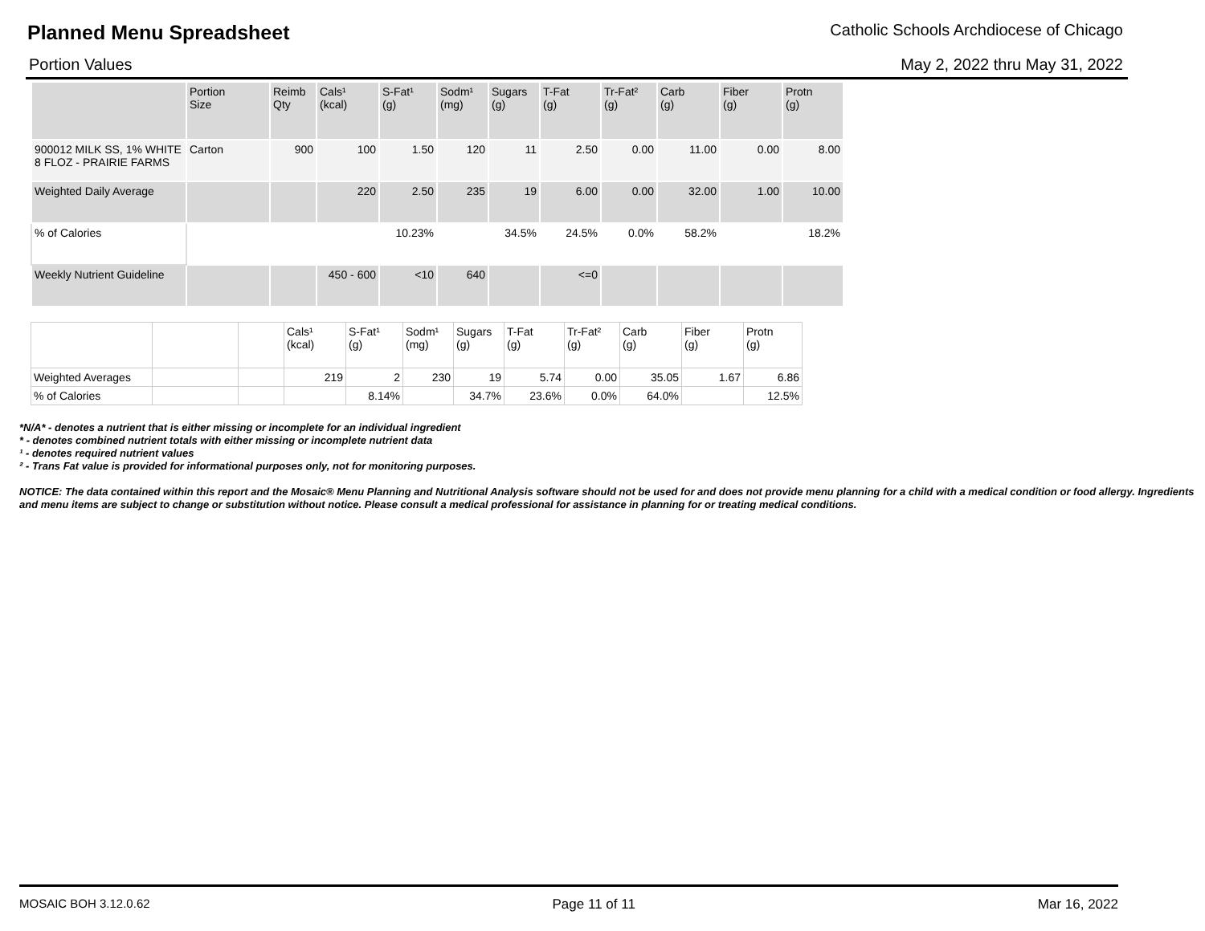Planned Menu Spreadsheet Catholic Schools Archdiocese of Chicago
Portion Values May 2, 2022 thru May 31, 2022
| | Portion Size | Reimb Qty | Cals¹ (kcal) | S-Fat¹ (g) | Sodm¹ (mg) | Sugars (g) | T-Fat (g) | Tr-Fat² (g) | Carb (g) | Fiber (g) | Protn (g) |
| --- | --- | --- | --- | --- | --- | --- | --- | --- | --- | --- | --- |
| 900012 MILK SS, 1% WHITE 8 FLOZ - PRAIRIE FARMS | Carton | 900 | 100 | 1.50 | 120 | 11 | 2.50 | 0.00 | 11.00 | 0.00 | 8.00 |
| Weighted Daily Average | | | 220 | 2.50 | 235 | 19 | 6.00 | 0.00 | 32.00 | 1.00 | 10.00 |
| % of Calories | | | | 10.23% | | 34.5% | 24.5% | 0.0% | 58.2% | | 18.2% |
| Weekly Nutrient Guideline | | | 450 - 600 | <10 | 640 | | <=0 | | | | |
| | | | Cals¹ (kcal) | S-Fat¹ (g) | Sodm¹ (mg) | Sugars (g) | T-Fat (g) | Tr-Fat² (g) | Carb (g) | Fiber (g) | Protn (g) |
| --- | --- | --- | --- | --- | --- | --- | --- | --- | --- | --- | --- |
| Weighted Averages | | | 219 | 2 | 230 | 19 | 5.74 | 0.00 | 35.05 | 1.67 | 6.86 |
| % of Calories | | | | 8.14% | | 34.7% | 23.6% | 0.0% | 64.0% | | 12.5% |
*N/A* - denotes a nutrient that is either missing or incomplete for an individual ingredient
* - denotes combined nutrient totals with either missing or incomplete nutrient data
¹ - denotes required nutrient values
² - Trans Fat value is provided for informational purposes only, not for monitoring purposes.
NOTICE: The data contained within this report and the Mosaic® Menu Planning and Nutritional Analysis software should not be used for and does not provide menu planning for a child with a medical condition or food allergy. Ingredients and menu items are subject to change or substitution without notice. Please consult a medical professional for assistance in planning for or treating medical conditions.
MOSAIC BOH 3.12.0.62 Page 11 of 11 Mar 16, 2022